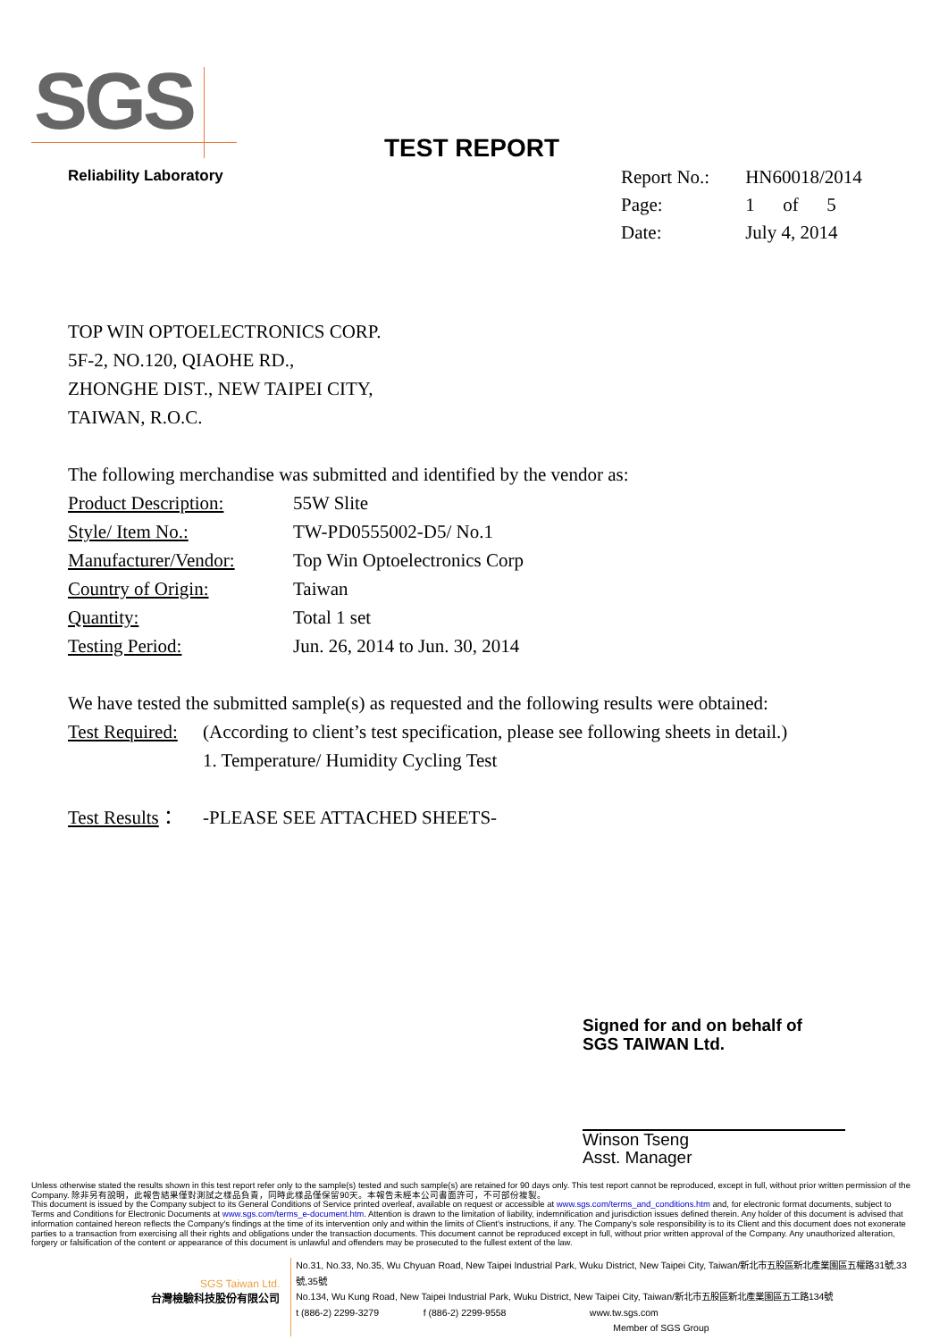SGS
Reliability Laboratory
TEST REPORT
| Report No.: | HN60018/2014 |
| Page: | 1 of 5 |
| Date: | July 4, 2014 |
TOP WIN OPTOELECTRONICS CORP.
5F-2, NO.120, QIAOHE RD.,
ZHONGHE DIST., NEW TAIPEI CITY,
TAIWAN, R.O.C.
The following merchandise was submitted and identified by the vendor as:
Product Description: 55W Slite
Style/ Item No.: TW-PD0555002-D5/ No.1
Manufacturer/Vendor: Top Win Optoelectronics Corp
Country of Origin: Taiwan
Quantity: Total 1 set
Testing Period: Jun. 26, 2014 to Jun. 30, 2014
We have tested the submitted sample(s) as requested and the following results were obtained:
Test Required: (According to client’s test specification, please see following sheets in detail.)
1. Temperature/ Humidity Cycling Test
Test Results： -PLEASE SEE ATTACHED SHEETS-
Signed for and on behalf of
SGS TAIWAN Ltd.
Winson Tseng
Asst. Manager
Unless otherwise stated the results shown in this test report refer only to the sample(s) tested and such sample(s) are retained for 90 days only. This test report cannot be reproduced, except in full, without prior written permission of the Company. 除非另有說明，此報告結果僅對測試之樣品負責，同時此樣品僅保留90天。本報告未經本公司書面許可，不可部份複製。
This document is issued by the Company subject to its General Conditions of Service printed overleaf, available on request or accessible at www.sgs.com/terms_and_conditions.htm and, for electronic format documents, subject to Terms and Conditions for Electronic Documents at www.sgs.com/terms_e-document.htm. Attention is drawn to the limitation of liability, indemnification and jurisdiction issues defined therein. Any holder of this document is advised that information contained hereon reflects the Company's findings at the time of its intervention only and within the limits of Client's instructions, if any. The Company's sole responsibility is to its Client and this document does not exonerate parties to a transaction from exercising all their rights and obligations under the transaction documents. This document cannot be reproduced except in full, without prior written approval of the Company. Any unauthorized alteration, forgery or falsification of the content or appearance of this document is unlawful and offenders may be prosecuted to the fullest extent of the law.
SGS Taiwan Ltd.
台灣檢驗科技股份有限公司
No.31, No.33, No.35, Wu Chyuan Road, New Taipei Industrial Park, Wuku District, New Taipei City, Taiwan/新北市五股區新北產業園區五權路31號,33號,35號
No.134, Wu Kung Road, New Taipei Industrial Park, Wuku District, New Taipei City, Taiwan/新北市五股區新北產業園區五工路134號
t (886-2) 2299-3279 f (886-2) 2299-9558 www.tw.sgs.com
Member of SGS Group